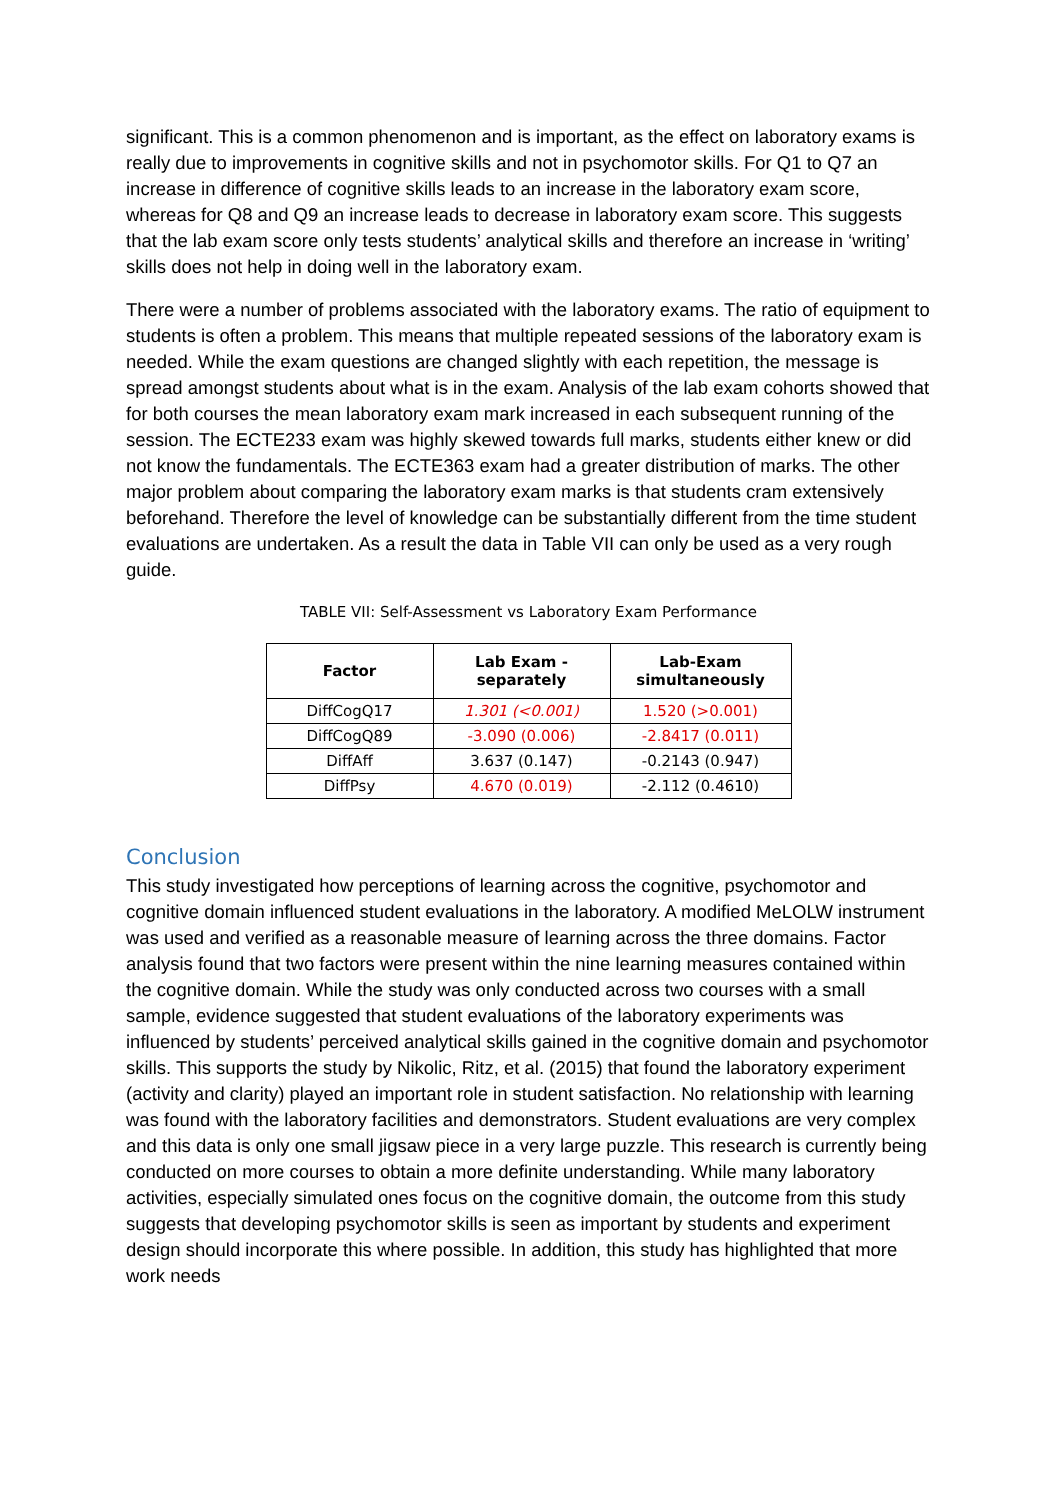significant. This is a common phenomenon and is important, as the effect on laboratory exams is really due to improvements in cognitive skills and not in psychomotor skills. For Q1 to Q7 an increase in difference of cognitive skills leads to an increase in the laboratory exam score, whereas for Q8 and Q9 an increase leads to decrease in laboratory exam score. This suggests that the lab exam score only tests students’ analytical skills and therefore an increase in ‘writing’ skills does not help in doing well in the laboratory exam.
There were a number of problems associated with the laboratory exams. The ratio of equipment to students is often a problem. This means that multiple repeated sessions of the laboratory exam is needed. While the exam questions are changed slightly with each repetition, the message is spread amongst students about what is in the exam. Analysis of the lab exam cohorts showed that for both courses the mean laboratory exam mark increased in each subsequent running of the session. The ECTE233 exam was highly skewed towards full marks, students either knew or did not know the fundamentals. The ECTE363 exam had a greater distribution of marks. The other major problem about comparing the laboratory exam marks is that students cram extensively beforehand. Therefore the level of knowledge can be substantially different from the time student evaluations are undertaken. As a result the data in Table VII can only be used as a very rough guide.
TABLE VII: Self-Assessment vs Laboratory Exam Performance
| Factor | Lab Exam - separately | Lab-Exam simultaneously |
| --- | --- | --- |
| DiffCogQ17 | 1.301 (<0.001) | 1.520 (>0.001) |
| DiffCogQ89 | -3.090 (0.006) | -2.8417 (0.011) |
| DiffAff | 3.637 (0.147) | -0.2143 (0.947) |
| DiffPsy | 4.670 (0.019) | -2.112 (0.4610) |
Conclusion
This study investigated how perceptions of learning across the cognitive, psychomotor and cognitive domain influenced student evaluations in the laboratory. A modified MeLOLW instrument was used and verified as a reasonable measure of learning across the three domains. Factor analysis found that two factors were present within the nine learning measures contained within the cognitive domain. While the study was only conducted across two courses with a small sample, evidence suggested that student evaluations of the laboratory experiments was influenced by students’ perceived analytical skills gained in the cognitive domain and psychomotor skills. This supports the study by Nikolic, Ritz, et al. (2015) that found the laboratory experiment (activity and clarity) played an important role in student satisfaction. No relationship with learning was found with the laboratory facilities and demonstrators. Student evaluations are very complex and this data is only one small jigsaw piece in a very large puzzle. This research is currently being conducted on more courses to obtain a more definite understanding. While many laboratory activities, especially simulated ones focus on the cognitive domain, the outcome from this study suggests that developing psychomotor skills is seen as important by students and experiment design should incorporate this where possible. In addition, this study has highlighted that more work needs